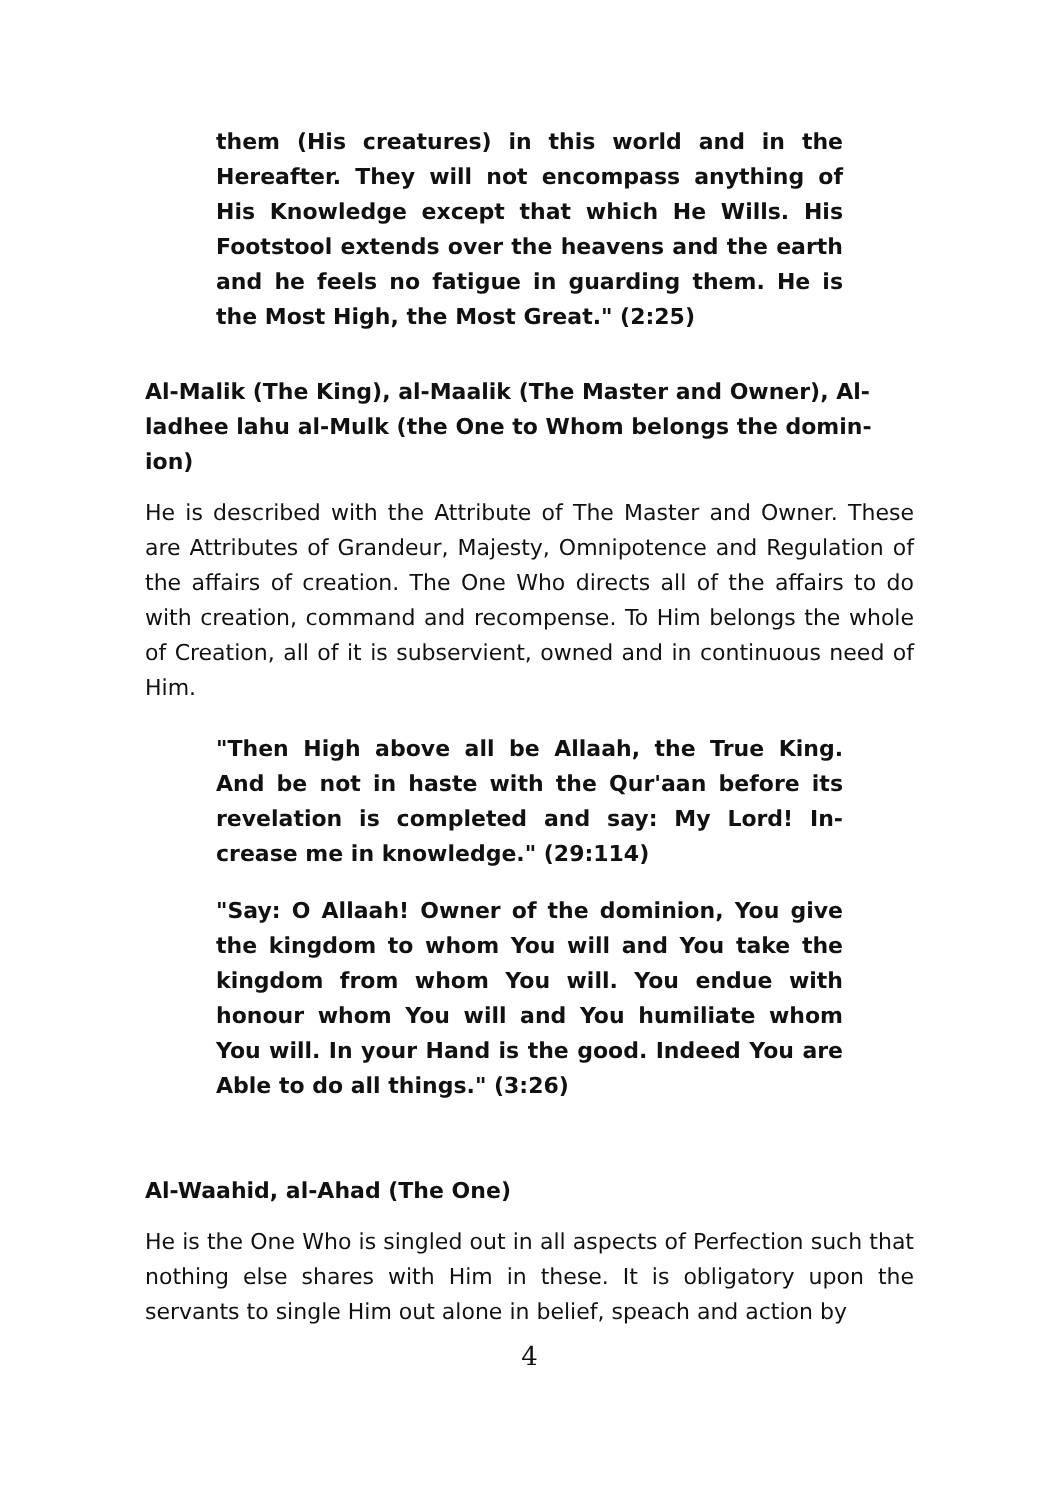them (His creatures) in this world and in the Hereafter. They will not encompass anything of His Knowledge except that which He Wills. His Footstool extends over the heavens and the earth and he feels no fatigue in guarding them. He is the Most High, the Most Great." (2:25)
Al-Malik (The King), al-Maalik (The Master and Owner), Al-ladhee lahu al-Mulk (the One to Whom belongs the domin-ion)
He is described with the Attribute of The Master and Owner. These are Attributes of Grandeur, Majesty, Omnipotence and Regulation of the affairs of creation. The One Who directs all of the affairs to do with creation, command and recompense. To Him belongs the whole of Creation, all of it is subservient, owned and in continuous need of Him.
"Then High above all be Allaah, the True King. And be not in haste with the Qur'aan before its revelation is completed and say: My Lord! In-crease me in knowledge." (29:114)
"Say: O Allaah! Owner of the dominion, You give the kingdom to whom You will and You take the kingdom from whom You will. You endue with honour whom You will and You humiliate whom You will. In your Hand is the good. Indeed You are Able to do all things." (3:26)
Al-Waahid, al-Ahad (The One)
He is the One Who is singled out in all aspects of Perfection such that nothing else shares with Him in these. It is obligatory upon the servants to single Him out alone in belief, speach and action by
4